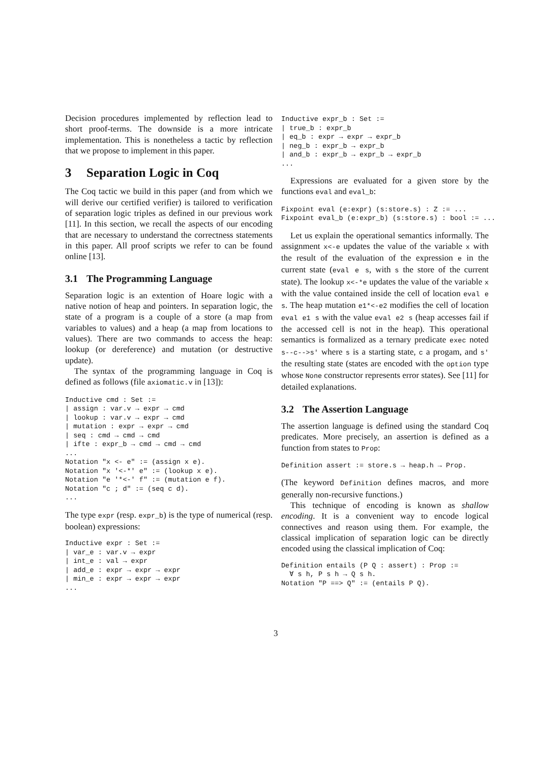Decision procedures implemented by reflection lead to short proof-terms. The downside is a more intricate implementation. This is nonetheless a tactic by reflection that we propose to implement in this paper.
3 Separation Logic in Coq
The Coq tactic we build in this paper (and from which we will derive our certified verifier) is tailored to verification of separation logic triples as defined in our previous work [11]. In this section, we recall the aspects of our encoding that are necessary to understand the correctness statements in this paper. All proof scripts we refer to can be found online [13].
3.1 The Programming Language
Separation logic is an extention of Hoare logic with a native notion of heap and pointers. In separation logic, the state of a program is a couple of a store (a map from variables to values) and a heap (a map from locations to values). There are two commands to access the heap: lookup (or dereference) and mutation (or destructive update).
The syntax of the programming language in Coq is defined as follows (file axiomatic.v in [13]):
Inductive cmd : Set :=
| assign : var.v → expr → cmd
| lookup : var.v → expr → cmd
| mutation : expr → expr → cmd
| seq : cmd → cmd → cmd
| ifte : expr_b → cmd → cmd → cmd
...
Notation "x <- e" := (assign x e).
Notation "x '<-*' e" := (lookup x e).
Notation "e '*<-' f" := (mutation e f).
Notation "c ; d" := (seq c d).
...
The type expr (resp. expr_b) is the type of numerical (resp. boolean) expressions:
Inductive expr : Set :=
| var_e : var.v → expr
| int_e : val → expr
| add_e : expr → expr → expr
| min_e : expr → expr → expr
...
Inductive expr_b : Set :=
| true_b : expr_b
| eq_b : expr → expr → expr_b
| neg_b : expr_b → expr_b
| and_b : expr_b → expr_b → expr_b
...
Expressions are evaluated for a given store by the functions eval and eval_b:
Fixpoint eval (e:expr) (s:store.s) : Z := ...
Fixpoint eval_b (e:expr_b) (s:store.s) : bool := ...
Let us explain the operational semantics informally. The assignment x<-e updates the value of the variable x with the result of the evaluation of the expression e in the current state (eval e s, with s the store of the current state). The lookup x<-*e updates the value of the variable x with the value contained inside the cell of location eval e s. The heap mutation e1*<-e2 modifies the cell of location eval e1 s with the value eval e2 s (heap accesses fail if the accessed cell is not in the heap). This operational semantics is formalized as a ternary predicate exec noted s--c-->s' where s is a starting state, c a progam, and s' the resulting state (states are encoded with the option type whose None constructor represents error states). See [11] for detailed explanations.
3.2 The Assertion Language
The assertion language is defined using the standard Coq predicates. More precisely, an assertion is defined as a function from states to Prop:
Definition assert := store.s → heap.h → Prop.
(The keyword Definition defines macros, and more generally non-recursive functions.)
This technique of encoding is known as shallow encoding. It is a convenient way to encode logical connectives and reason using them. For example, the classical implication of separation logic can be directly encoded using the classical implication of Coq:
Definition entails (P Q : assert) : Prop :=
  ∀ s h, P s h → Q s h.
Notation "P ==> Q" := (entails P Q).
3